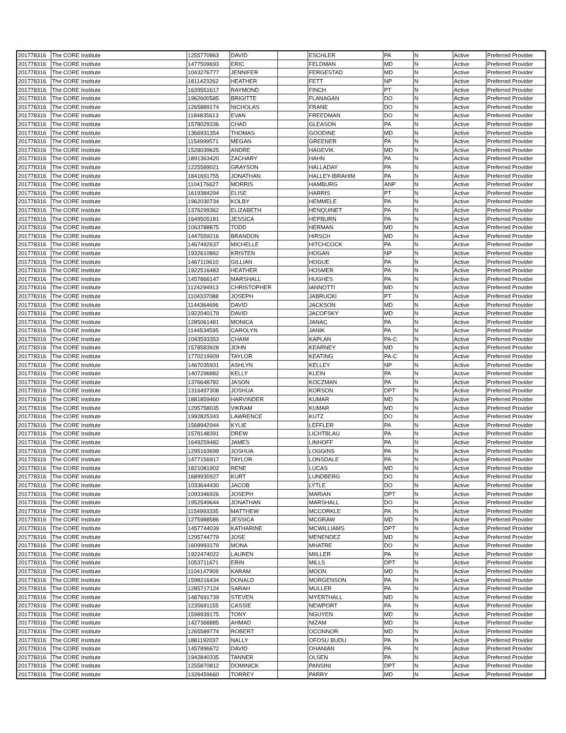| 201778316 | The CORE Institute | 1255770863 | DAVID | | ESCHLER | PA | N | Active | Preferred Provider |
| 201778316 | The CORE Institute | 1477509693 | ERIC | | FELDMAN | MD | N | Active | Preferred Provider |
| 201778316 | The CORE Institute | 1043276777 | JENNIFER | | FERGESTAD | MD | N | Active | Preferred Provider |
| 201778316 | The CORE Institute | 1811423262 | HEATHER | | FETT | NP | N | Active | Preferred Provider |
| 201778316 | The CORE Institute | 1639551617 | RAYMOND | | FINCH | PT | N | Active | Preferred Provider |
| 201778316 | The CORE Institute | 1962600585 | BRIGITTE | | FLANAGAN | DO | N | Active | Preferred Provider |
| 201778316 | The CORE Institute | 1265889174 | NICHOLAS | | FRANE | DO | N | Active | Preferred Provider |
| 201778316 | The CORE Institute | 1184835613 | EVAN | | FREEDMAN | DO | N | Active | Preferred Provider |
| 201778316 | The CORE Institute | 1578029336 | CHAD | | GLEASON | PA | N | Active | Preferred Provider |
| 201778316 | The CORE Institute | 1366931354 | THOMAS | | GOODINE | MD | N | Active | Preferred Provider |
| 201778316 | The CORE Institute | 1154999571 | MEGAN | | GREENER | PA | N | Active | Preferred Provider |
| 201778316 | The CORE Institute | 1528039625 | ANDRE | | HAGEVIK | MD | N | Active | Preferred Provider |
| 201778316 | The CORE Institute | 1891363420 | ZACHARY | | HAHN | PA | N | Active | Preferred Provider |
| 201778316 | The CORE Institute | 1225589021 | GRAYSON | | HALLADAY | PA | N | Active | Preferred Provider |
| 201778316 | The CORE Institute | 1841691755 | JONATHAN | | HALLEY-IBRAHIM | PA | N | Active | Preferred Provider |
| 201778316 | The CORE Institute | 1104176627 | MORRIS | | HAMBURG | ANP | N | Active | Preferred Provider |
| 201778316 | The CORE Institute | 1619384294 | ELISE | | HARRIS | PT | N | Active | Preferred Provider |
| 201778316 | The CORE Institute | 1962030734 | KOLBY | | HEMMELE | PA | N | Active | Preferred Provider |
| 201778316 | The CORE Institute | 1376299362 | ELIZABETH | | HENQUINET | PA | N | Active | Preferred Provider |
| 201778316 | The CORE Institute | 1649505181 | JESSICA | | HEPBURN | PA | N | Active | Preferred Provider |
| 201778316 | The CORE Institute | 1063788875 | TODD | | HERMAN | MD | N | Active | Preferred Provider |
| 201778316 | The CORE Institute | 1447559216 | BRANDON | | HIRSCH | MD | N | Active | Preferred Provider |
| 201778316 | The CORE Institute | 1467492637 | MICHELLE | | HITCHCOCK | PA | N | Active | Preferred Provider |
| 201778316 | The CORE Institute | 1932610862 | KRISTEN | | HOGAN | NP | N | Active | Preferred Provider |
| 201778316 | The CORE Institute | 1467119610 | GILLIAN | | HOGUE | PA | N | Active | Preferred Provider |
| 201778316 | The CORE Institute | 1922516483 | HEATHER | | HOSMER | PA | N | Active | Preferred Provider |
| 201778316 | The CORE Institute | 1457866147 | MARSHALL | | HUGHES | PA | N | Active | Preferred Provider |
| 201778316 | The CORE Institute | 1124294913 | CHRISTOPHER | | IANNOTTI | MD | N | Active | Preferred Provider |
| 201778316 | The CORE Institute | 1104337088 | JOSEPH | | JABRUCKI | PT | N | Active | Preferred Provider |
| 201778316 | The CORE Institute | 1144364696 | DAVID | | JACKSON | MD | N | Active | Preferred Provider |
| 201778316 | The CORE Institute | 1922040179 | DAVID | | JACOFSKY | MD | N | Active | Preferred Provider |
| 201778316 | The CORE Institute | 1285061481 | MONICA | | JANAC | PA | N | Active | Preferred Provider |
| 201778316 | The CORE Institute | 1144534595 | CAROLYN | | JANIK | PA | N | Active | Preferred Provider |
| 201778316 | The CORE Institute | 1043593353 | CHAIM | | KAPLAN | PA-C | N | Active | Preferred Provider |
| 201778316 | The CORE Institute | 1578583928 | JOHN | | KEARNEY | MD | N | Active | Preferred Provider |
| 201778316 | The CORE Institute | 1770219909 | TAYLOR | | KEATING | PA-C | N | Active | Preferred Provider |
| 201778316 | The CORE Institute | 1467035931 | ASHLYN | | KELLEY | NP | N | Active | Preferred Provider |
| 201778316 | The CORE Institute | 1407296882 | KELLY | | KLEIN | PA | N | Active | Preferred Provider |
| 201778316 | The CORE Institute | 1376648782 | JASON | | KOCZMAN | PA | N | Active | Preferred Provider |
| 201778316 | The CORE Institute | 1316497308 | JOSHUA | | KORSON | DPT | N | Active | Preferred Provider |
| 201778316 | The CORE Institute | 1881859460 | HARVINDER | | KUMAR | MD | N | Active | Preferred Provider |
| 201778316 | The CORE Institute | 1295758035 | VIKRAM | | KUMAR | MD | N | Active | Preferred Provider |
| 201778316 | The CORE Institute | 1992825343 | LAWRENCE | | KUTZ | DO | N | Active | Preferred Provider |
| 201778316 | The CORE Institute | 1568942944 | KYLIE | | LEFFLER | PA | N | Active | Preferred Provider |
| 201778316 | The CORE Institute | 1578148391 | DREW | | LICHTBLAU | PA | N | Active | Preferred Provider |
| 201778316 | The CORE Institute | 1649259482 | JAMES | | LINHOFF | PA | N | Active | Preferred Provider |
| 201778316 | The CORE Institute | 1295163699 | JOSHUA | | LOGGINS | PA | N | Active | Preferred Provider |
| 201778316 | The CORE Institute | 1477156917 | TAYLOR | | LONSDALE | PA | N | Active | Preferred Provider |
| 201778316 | The CORE Institute | 1821081902 | RENE | | LUCAS | MD | N | Active | Preferred Provider |
| 201778316 | The CORE Institute | 1689930927 | KURT | | LUNDBERG | DO | N | Active | Preferred Provider |
| 201778316 | The CORE Institute | 1033644430 | JACOB | | LYTLE | DO | N | Active | Preferred Provider |
| 201778316 | The CORE Institute | 1093346926 | JOSEPH | | MARIAN | DPT | N | Active | Preferred Provider |
| 201778316 | The CORE Institute | 1952549644 | JONATHAN | | MARSHALL | DO | N | Active | Preferred Provider |
| 201778316 | The CORE Institute | 1154993335 | MATTHEW | | MCCORKLE | PA | N | Active | Preferred Provider |
| 201778316 | The CORE Institute | 1275988586 | JESSICA | | MCGRAW | MD | N | Active | Preferred Provider |
| 201778316 | The CORE Institute | 1457744039 | KATHARINE | | MCWILLIAMS | DPT | N | Active | Preferred Provider |
| 201778316 | The CORE Institute | 1295744779 | JOSE | | MENENDEZ | MD | N | Active | Preferred Provider |
| 201778316 | The CORE Institute | 1609993179 | MONA | | MHATRE | DO | N | Active | Preferred Provider |
| 201778316 | The CORE Institute | 1922474022 | LAUREN | | MIILLER | PA | N | Active | Preferred Provider |
| 201778316 | The CORE Institute | 1053711671 | ERIN | | MILLS | DPT | N | Active | Preferred Provider |
| 201778316 | The CORE Institute | 1104147909 | KARAM | | MOON | MD | N | Active | Preferred Provider |
| 201778316 | The CORE Institute | 1598216434 | DONALD | | MORGENSON | PA | N | Active | Preferred Provider |
| 201778316 | The CORE Institute | 1285717124 | SARAH | | MULLER | PA | N | Active | Preferred Provider |
| 201778316 | The CORE Institute | 1487691739 | STEVEN | | MYERTHALL | MD | N | Active | Preferred Provider |
| 201778316 | The CORE Institute | 1235691155 | CASSIE | | NEWPORT | PA | N | Active | Preferred Provider |
| 201778316 | The CORE Institute | 1598939175 | TONY | | NGUYEN | MD | N | Active | Preferred Provider |
| 201778316 | The CORE Institute | 1427368885 | AHMAD | | NIZAM | MD | N | Active | Preferred Provider |
| 201778316 | The CORE Institute | 1265589774 | ROBERT | | OCONNOR | MD | N | Active | Preferred Provider |
| 201778316 | The CORE Institute | 1881192037 | NALLY | | OFOSU BUDU | PA | N | Active | Preferred Provider |
| 201778316 | The CORE Institute | 1457896672 | DAVID | | OHANIAN | PA | N | Active | Preferred Provider |
| 201778316 | The CORE Institute | 1942840335 | TANNER | | OLSEN | PA | N | Active | Preferred Provider |
| 201778316 | The CORE Institute | 1255870812 | DOMINICK | | PANSINI | DPT | N | Active | Preferred Provider |
| 201778316 | The CORE Institute | 1326459660 | TORREY | | PARRY | MD | N | Active | Preferred Provider |